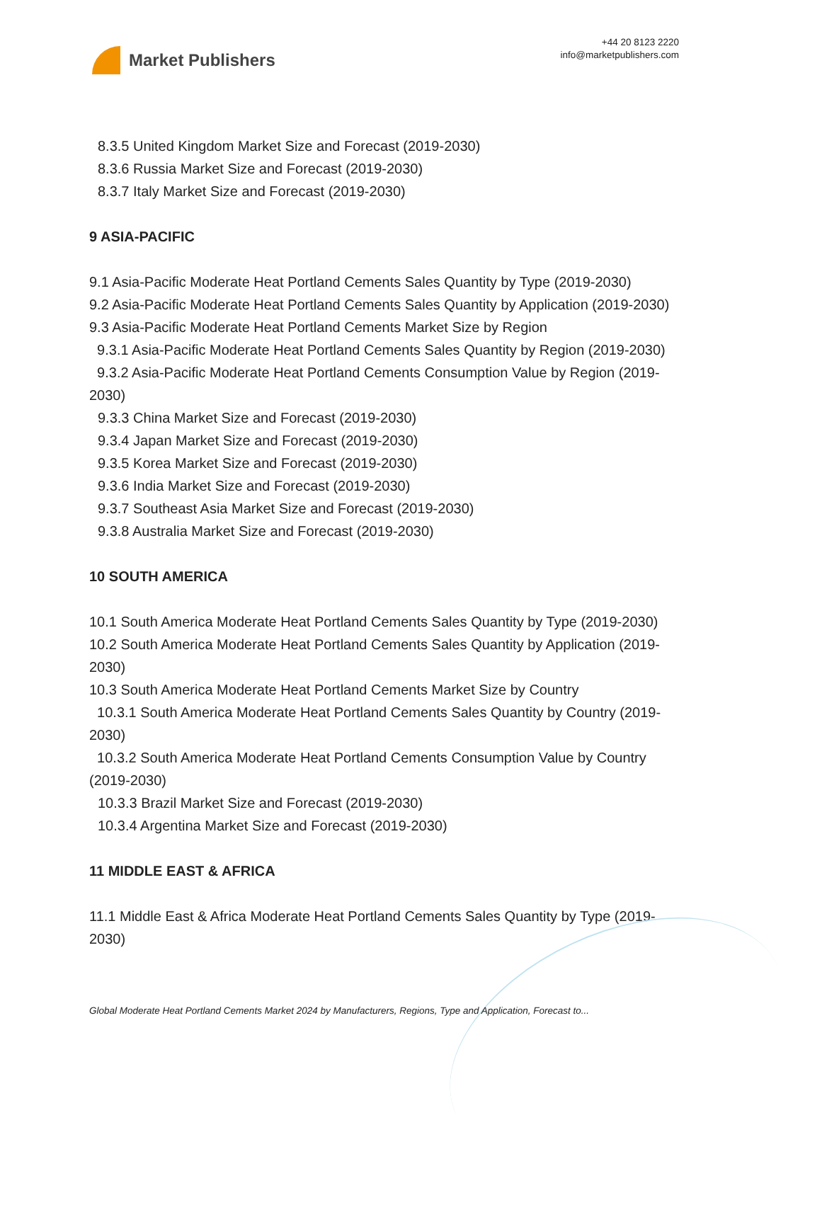Market Publishers
+44 20 8123 2220
info@marketpublishers.com
8.3.5 United Kingdom Market Size and Forecast (2019-2030)
8.3.6 Russia Market Size and Forecast (2019-2030)
8.3.7 Italy Market Size and Forecast (2019-2030)
9 ASIA-PACIFIC
9.1 Asia-Pacific Moderate Heat Portland Cements Sales Quantity by Type (2019-2030)
9.2 Asia-Pacific Moderate Heat Portland Cements Sales Quantity by Application (2019-2030)
9.3 Asia-Pacific Moderate Heat Portland Cements Market Size by Region
9.3.1 Asia-Pacific Moderate Heat Portland Cements Sales Quantity by Region (2019-2030)
9.3.2 Asia-Pacific Moderate Heat Portland Cements Consumption Value by Region (2019-2030)
9.3.3 China Market Size and Forecast (2019-2030)
9.3.4 Japan Market Size and Forecast (2019-2030)
9.3.5 Korea Market Size and Forecast (2019-2030)
9.3.6 India Market Size and Forecast (2019-2030)
9.3.7 Southeast Asia Market Size and Forecast (2019-2030)
9.3.8 Australia Market Size and Forecast (2019-2030)
10 SOUTH AMERICA
10.1 South America Moderate Heat Portland Cements Sales Quantity by Type (2019-2030)
10.2 South America Moderate Heat Portland Cements Sales Quantity by Application (2019-2030)
10.3 South America Moderate Heat Portland Cements Market Size by Country
10.3.1 South America Moderate Heat Portland Cements Sales Quantity by Country (2019-2030)
10.3.2 South America Moderate Heat Portland Cements Consumption Value by Country (2019-2030)
10.3.3 Brazil Market Size and Forecast (2019-2030)
10.3.4 Argentina Market Size and Forecast (2019-2030)
11 MIDDLE EAST & AFRICA
11.1 Middle East & Africa Moderate Heat Portland Cements Sales Quantity by Type (2019-2030)
Global Moderate Heat Portland Cements Market 2024 by Manufacturers, Regions, Type and Application, Forecast to...